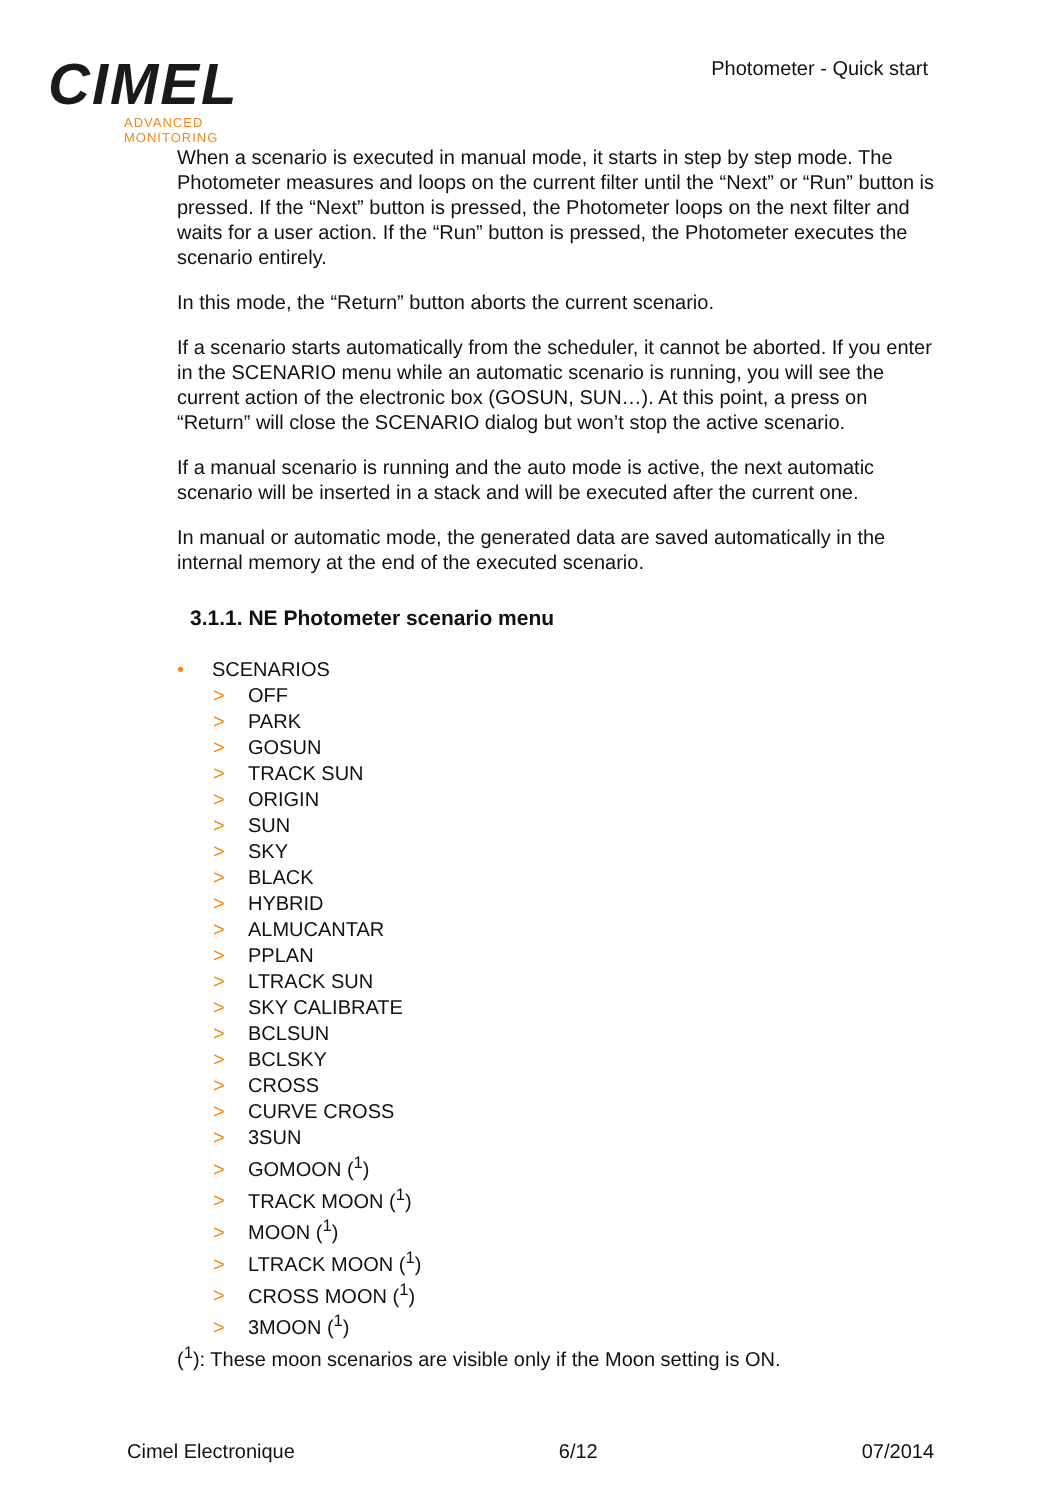CIMEL
ADVANCED MONITORING
Photometer - Quick start
When a scenario is executed in manual mode, it starts in step by step mode. The Photometer measures and loops on the current filter until the “Next” or “Run” button is pressed. If the “Next” button is pressed, the Photometer loops on the next filter and waits for a user action. If the “Run” button is pressed, the Photometer executes the scenario entirely.
In this mode, the “Return” button aborts the current scenario.
If a scenario starts automatically from the scheduler, it cannot be aborted. If you enter in the SCENARIO menu while an automatic scenario is running, you will see the current action of the electronic box (GOSUN, SUN…). At this point, a press on “Return” will close the SCENARIO dialog but won’t stop the active scenario.
If a manual scenario is running and the auto mode is active, the next automatic scenario will be inserted in a stack and will be executed after the current one.
In manual or automatic mode, the generated data are saved automatically in the internal memory at the end of the executed scenario.
3.1.1. NE Photometer scenario menu
• SCENARIOS
> OFF
> PARK
> GOSUN
> TRACK SUN
> ORIGIN
> SUN
> SKY
> BLACK
> HYBRID
> ALMUCANTAR
> PPLAN
> LTRACK SUN
> SKY CALIBRATE
> BCLSUN
> BCLSKY
> CROSS
> CURVE CROSS
> 3SUN
> GOMOON (<sup>1</sup>)
> TRACK MOON (<sup>1</sup>)
> MOON (<sup>1</sup>)
> LTRACK MOON (<sup>1</sup>)
> CROSS MOON (<sup>1</sup>)
> 3MOON (<sup>1</sup>)
(<sup>1</sup>): These moon scenarios are visible only if the Moon setting is ON.
Cimel Electronique 6/12 07/2014